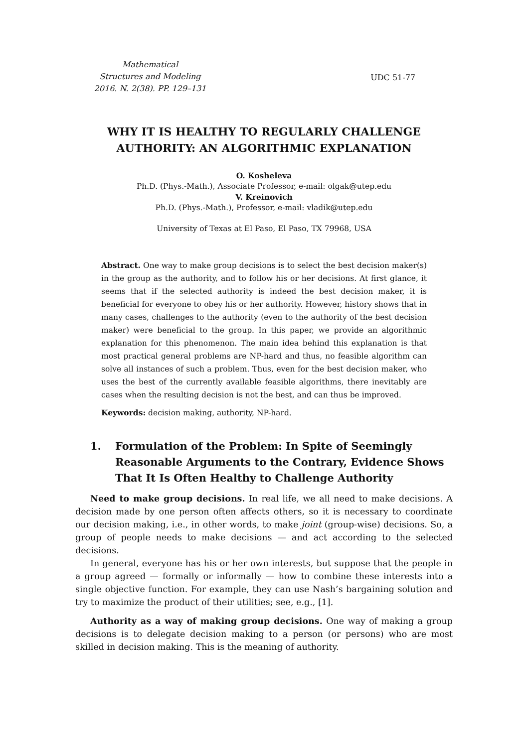Mathematical
Structures and Modeling
2016. N. 2(38). PP. 129–131
UDC 51-77
WHY IT IS HEALTHY TO REGULARLY CHALLENGE
AUTHORITY: AN ALGORITHMIC EXPLANATION
O. Kosheleva
Ph.D. (Phys.-Math.), Associate Professor, e-mail: olgak@utep.edu
V. Kreinovich
Ph.D. (Phys.-Math.), Professor, e-mail: vladik@utep.edu
University of Texas at El Paso, El Paso, TX 79968, USA
Abstract. One way to make group decisions is to select the best decision maker(s) in the group as the authority, and to follow his or her decisions. At first glance, it seems that if the selected authority is indeed the best decision maker, it is beneficial for everyone to obey his or her authority. However, history shows that in many cases, challenges to the authority (even to the authority of the best decision maker) were beneficial to the group. In this paper, we provide an algorithmic explanation for this phenomenon. The main idea behind this explanation is that most practical general problems are NP-hard and thus, no feasible algorithm can solve all instances of such a problem. Thus, even for the best decision maker, who uses the best of the currently available feasible algorithms, there inevitably are cases when the resulting decision is not the best, and can thus be improved.
Keywords: decision making, authority, NP-hard.
1. Formulation of the Problem: In Spite of Seemingly Reasonable Arguments to the Contrary, Evidence Shows That It Is Often Healthy to Challenge Authority
Need to make group decisions. In real life, we all need to make decisions. A decision made by one person often affects others, so it is necessary to coordinate our decision making, i.e., in other words, to make joint (group-wise) decisions. So, a group of people needs to make decisions — and act according to the selected decisions.
In general, everyone has his or her own interests, but suppose that the people in a group agreed — formally or informally — how to combine these interests into a single objective function. For example, they can use Nash’s bargaining solution and try to maximize the product of their utilities; see, e.g., [1].
Authority as a way of making group decisions. One way of making a group decisions is to delegate decision making to a person (or persons) who are most skilled in decision making. This is the meaning of authority.